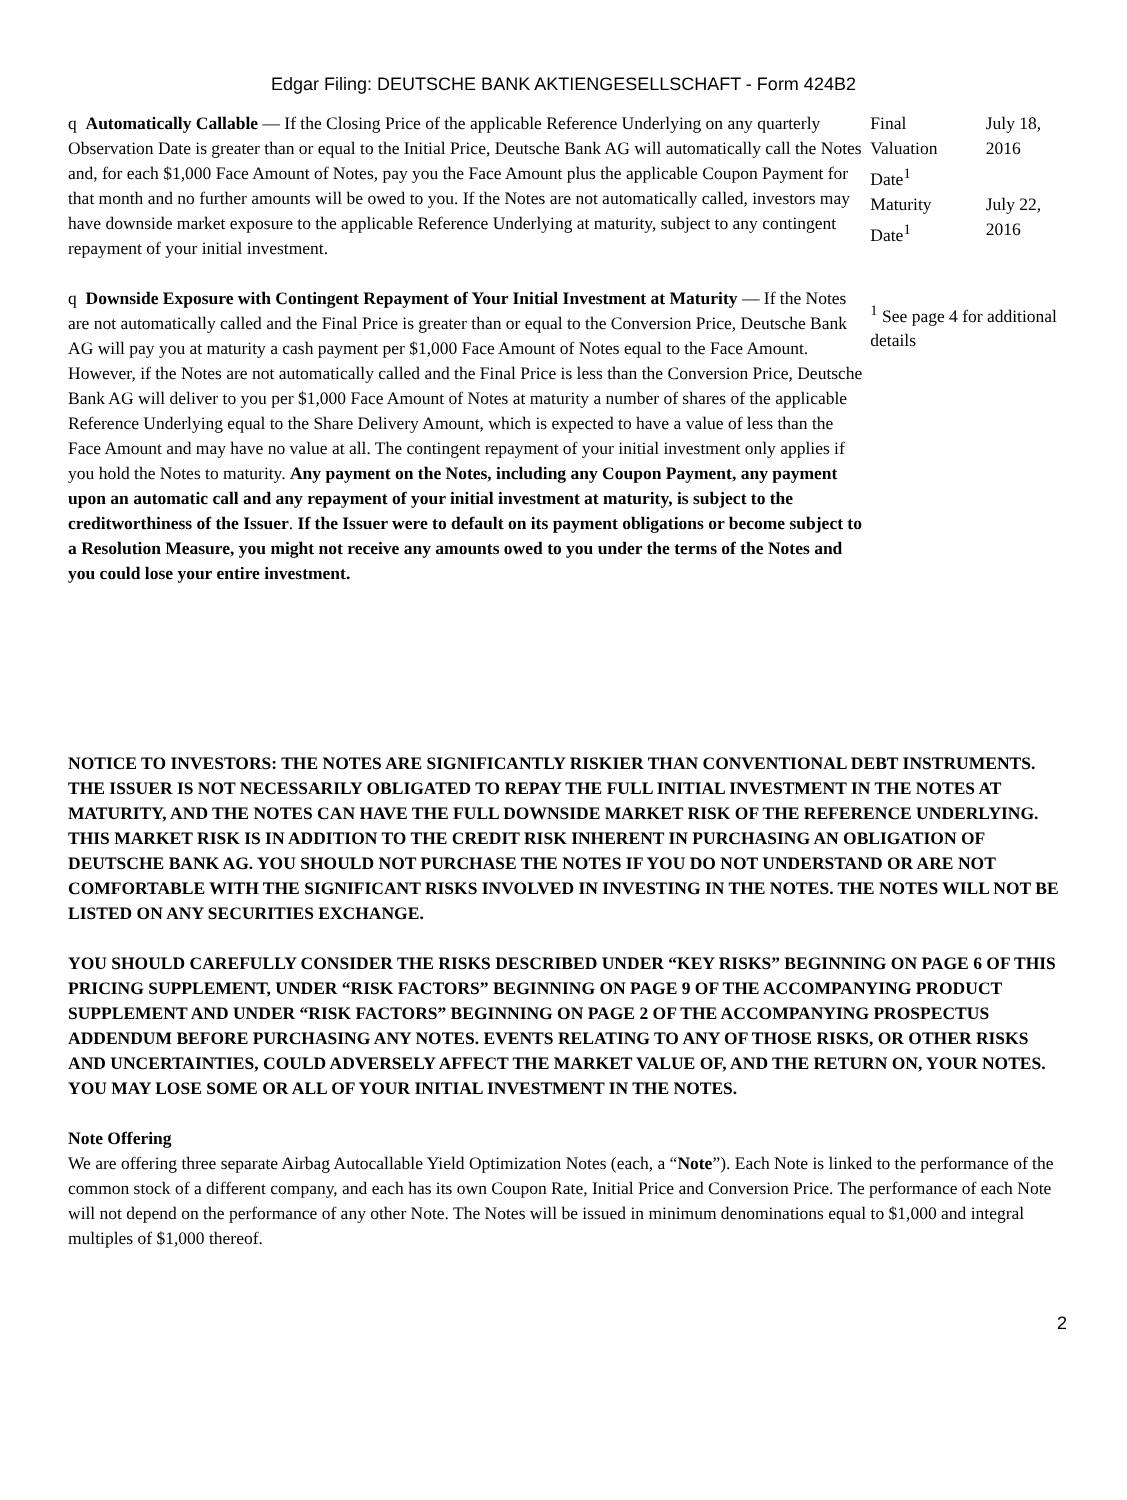Edgar Filing: DEUTSCHE BANK AKTIENGESELLSCHAFT - Form 424B2
q Automatically Callable — If the Closing Price of the applicable Reference Underlying on any quarterly Observation Date is greater than or equal to the Initial Price, Deutsche Bank AG will automatically call the Notes and, for each $1,000 Face Amount of Notes, pay you the Face Amount plus the applicable Coupon Payment for that month and no further amounts will be owed to you. If the Notes are not automatically called, investors may have downside market exposure to the applicable Reference Underlying at maturity, subject to any contingent repayment of your initial investment.
q Downside Exposure with Contingent Repayment of Your Initial Investment at Maturity — If the Notes are not automatically called and the Final Price is greater than or equal to the Conversion Price, Deutsche Bank AG will pay you at maturity a cash payment per $1,000 Face Amount of Notes equal to the Face Amount. However, if the Notes are not automatically called and the Final Price is less than the Conversion Price, Deutsche Bank AG will deliver to you per $1,000 Face Amount of Notes at maturity a number of shares of the applicable Reference Underlying equal to the Share Delivery Amount, which is expected to have a value of less than the Face Amount and may have no value at all. The contingent repayment of your initial investment only applies if you hold the Notes to maturity. Any payment on the Notes, including any Coupon Payment, any payment upon an automatic call and any repayment of your initial investment at maturity, is subject to the creditworthiness of the Issuer. If the Issuer were to default on its payment obligations or become subject to a Resolution Measure, you might not receive any amounts owed to you under the terms of the Notes and you could lose your entire investment.
| Final Valuation Date<sup>1</sup> | July 18, 2016 |
| Maturity Date<sup>1</sup> | July 22, 2016 |
<sup>1</sup> See page 4 for additional details
NOTICE TO INVESTORS: THE NOTES ARE SIGNIFICANTLY RISKIER THAN CONVENTIONAL DEBT INSTRUMENTS. THE ISSUER IS NOT NECESSARILY OBLIGATED TO REPAY THE FULL INITIAL INVESTMENT IN THE NOTES AT MATURITY, AND THE NOTES CAN HAVE THE FULL DOWNSIDE MARKET RISK OF THE REFERENCE UNDERLYING. THIS MARKET RISK IS IN ADDITION TO THE CREDIT RISK INHERENT IN PURCHASING AN OBLIGATION OF DEUTSCHE BANK AG. YOU SHOULD NOT PURCHASE THE NOTES IF YOU DO NOT UNDERSTAND OR ARE NOT COMFORTABLE WITH THE SIGNIFICANT RISKS INVOLVED IN INVESTING IN THE NOTES. THE NOTES WILL NOT BE LISTED ON ANY SECURITIES EXCHANGE.
YOU SHOULD CAREFULLY CONSIDER THE RISKS DESCRIBED UNDER “KEY RISKS” BEGINNING ON PAGE 6 OF THIS PRICING SUPPLEMENT, UNDER “RISK FACTORS” BEGINNING ON PAGE 9 OF THE ACCOMPANYING PRODUCT SUPPLEMENT AND UNDER “RISK FACTORS” BEGINNING ON PAGE 2 OF THE ACCOMPANYING PROSPECTUS ADDENDUM BEFORE PURCHASING ANY NOTES. EVENTS RELATING TO ANY OF THOSE RISKS, OR OTHER RISKS AND UNCERTAINTIES, COULD ADVERSELY AFFECT THE MARKET VALUE OF, AND THE RETURN ON, YOUR NOTES. YOU MAY LOSE SOME OR ALL OF YOUR INITIAL INVESTMENT IN THE NOTES.
Note Offering
We are offering three separate Airbag Autocallable Yield Optimization Notes (each, a “Note”). Each Note is linked to the performance of the common stock of a different company, and each has its own Coupon Rate, Initial Price and Conversion Price. The performance of each Note will not depend on the performance of any other Note. The Notes will be issued in minimum denominations equal to $1,000 and integral multiples of $1,000 thereof.
2